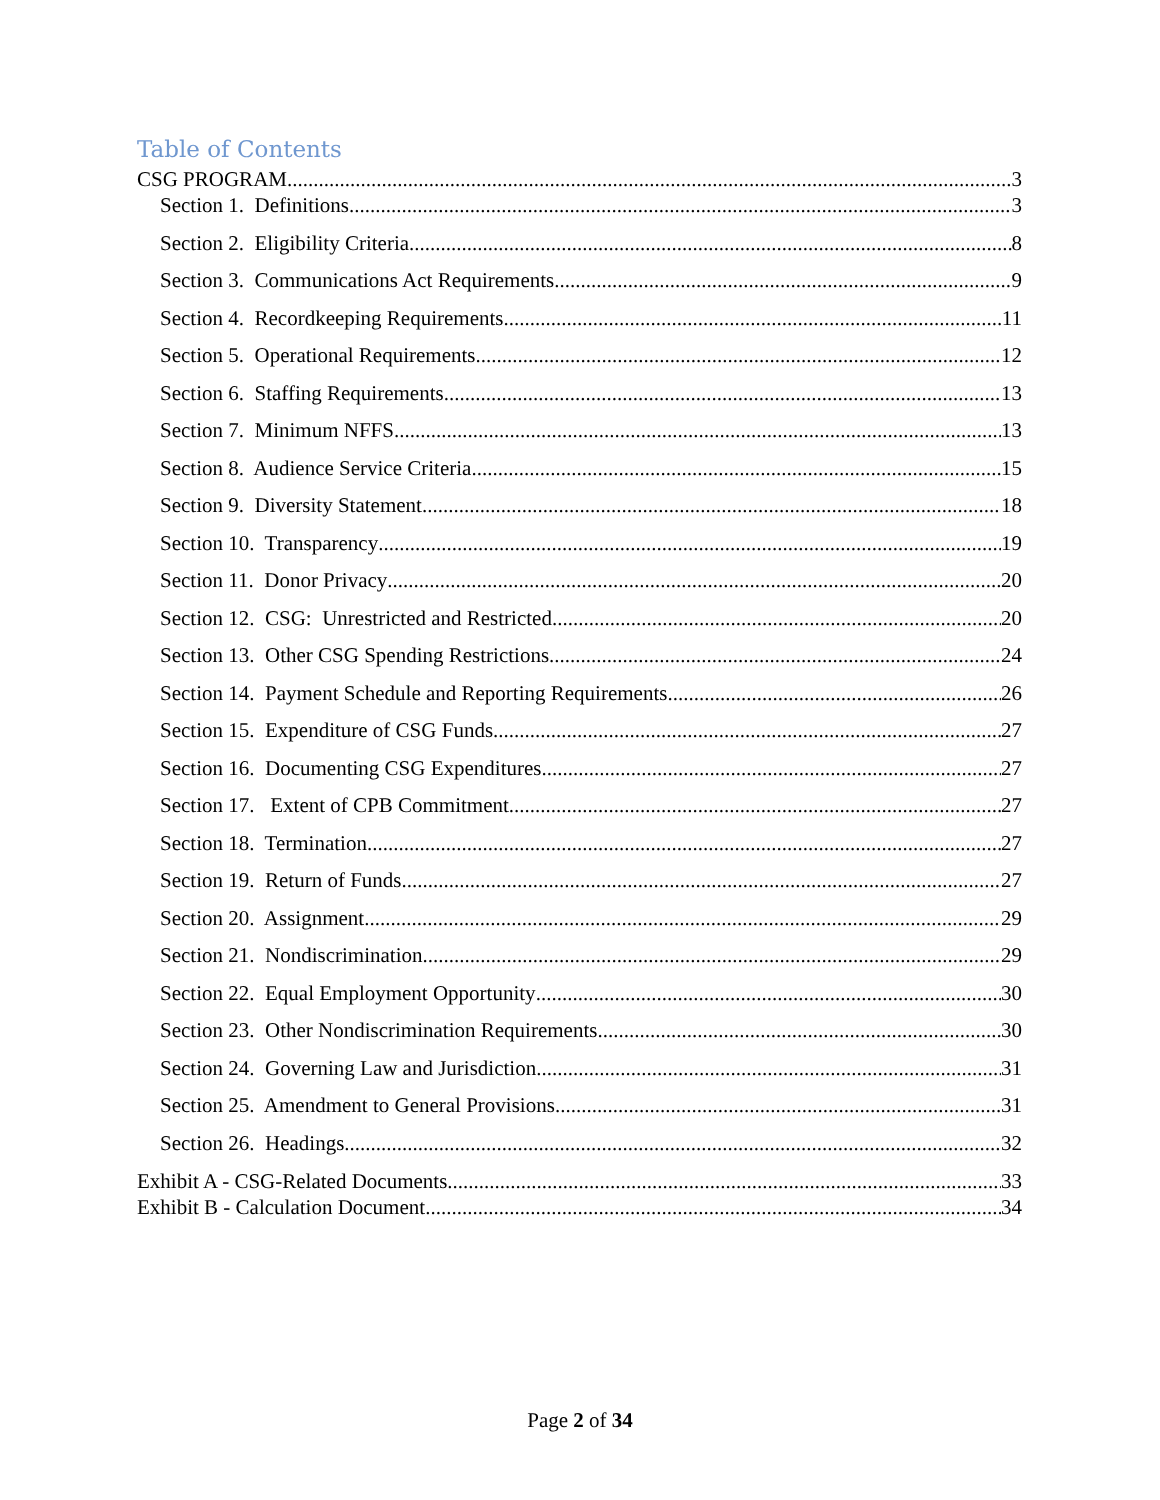Table of Contents
CSG PROGRAM 3
Section 1. Definitions 3
Section 2. Eligibility Criteria 8
Section 3. Communications Act Requirements 9
Section 4. Recordkeeping Requirements 11
Section 5. Operational Requirements 12
Section 6. Staffing Requirements 13
Section 7. Minimum NFFS 13
Section 8. Audience Service Criteria 15
Section 9. Diversity Statement 18
Section 10. Transparency 19
Section 11. Donor Privacy 20
Section 12. CSG: Unrestricted and Restricted 20
Section 13. Other CSG Spending Restrictions 24
Section 14. Payment Schedule and Reporting Requirements 26
Section 15. Expenditure of CSG Funds 27
Section 16. Documenting CSG Expenditures 27
Section 17. Extent of CPB Commitment 27
Section 18. Termination 27
Section 19. Return of Funds 27
Section 20. Assignment 29
Section 21. Nondiscrimination 29
Section 22. Equal Employment Opportunity 30
Section 23. Other Nondiscrimination Requirements 30
Section 24. Governing Law and Jurisdiction 31
Section 25. Amendment to General Provisions 31
Section 26. Headings 32
Exhibit A - CSG-Related Documents 33
Exhibit B - Calculation Document 34
Page 2 of 34